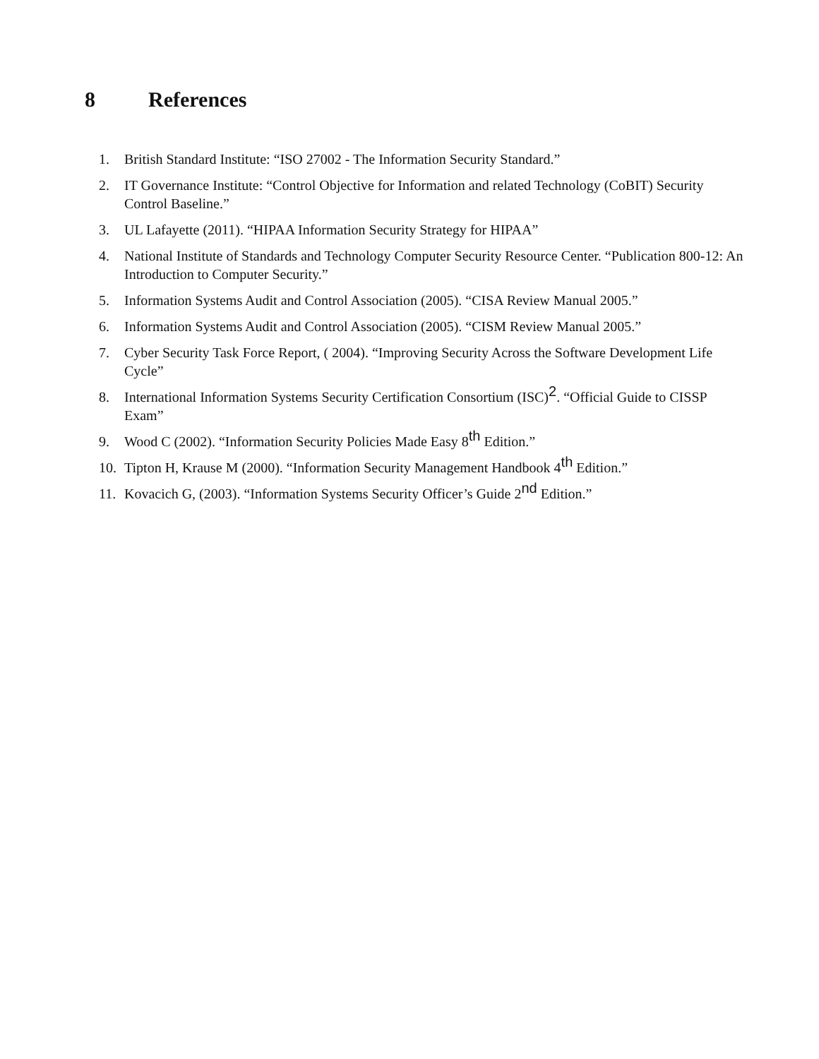8 References
1. British Standard Institute: “ISO 27002 - The Information Security Standard.”
2. IT Governance Institute: “Control Objective for Information and related Technology (CoBIT) Security Control Baseline.”
3. UL Lafayette (2011). “HIPAA Information Security Strategy for HIPAA”
4. National Institute of Standards and Technology Computer Security Resource Center. “Publication 800-12: An Introduction to Computer Security.”
5. Information Systems Audit and Control Association (2005). “CISA Review Manual 2005.”
6. Information Systems Audit and Control Association (2005). “CISM Review Manual 2005.”
7. Cyber Security Task Force Report, ( 2004). “Improving Security Across the Software Development Life Cycle”
8. International Information Systems Security Certification Consortium (ISC)<sup>2</sup>. “Official Guide to CISSP Exam”
9. Wood C (2002). “Information Security Policies Made Easy 8<sup>th</sup> Edition.”
10. Tipton H, Krause M (2000). “Information Security Management Handbook 4<sup>th</sup> Edition.”
11. Kovacich G, (2003). “Information Systems Security Officer’s Guide 2<sup>nd</sup> Edition.”